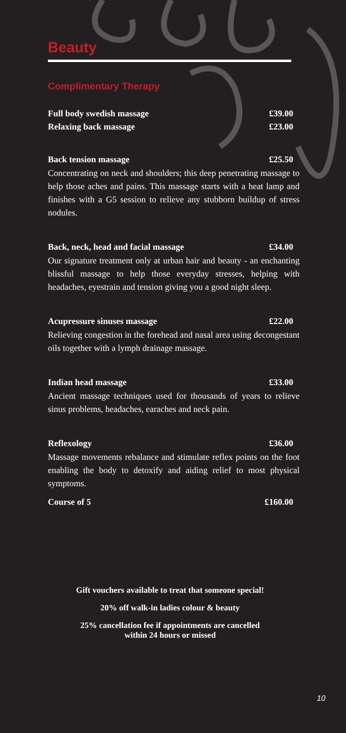Beauty
Complimentary Therapy
Full body swedish massage £39.00
Relaxing back massage £23.00
Back tension massage £25.50
Concentrating on neck and shoulders; this deep penetrating massage to help those aches and pains. This massage starts with a heat lamp and finishes with a G5 session to relieve any stubborn buildup of stress nodules.
Back, neck, head and facial massage £34.00
Our signature treatment only at urban hair and beauty - an enchanting blissful massage to help those everyday stresses, helping with headaches, eyestrain and tension giving you a good night sleep.
Acupressure sinuses massage £22.00
Relieving congestion in the forehead and nasal area using decongestant oils together with a lymph drainage massage.
Indian head massage £33.00
Ancient massage techniques used for thousands of years to relieve sinus problems, headaches, earaches and neck pain.
Reflexology £36.00
Massage movements rebalance and stimulate reflex points on the foot enabling the body to detoxify and aiding relief to most physical symptoms.
Course of 5 £160.00
Gift vouchers available to treat that someone special!
20% off walk-in ladies colour & beauty
25% cancellation fee if appointments are cancelled
within 24 hours or missed
10